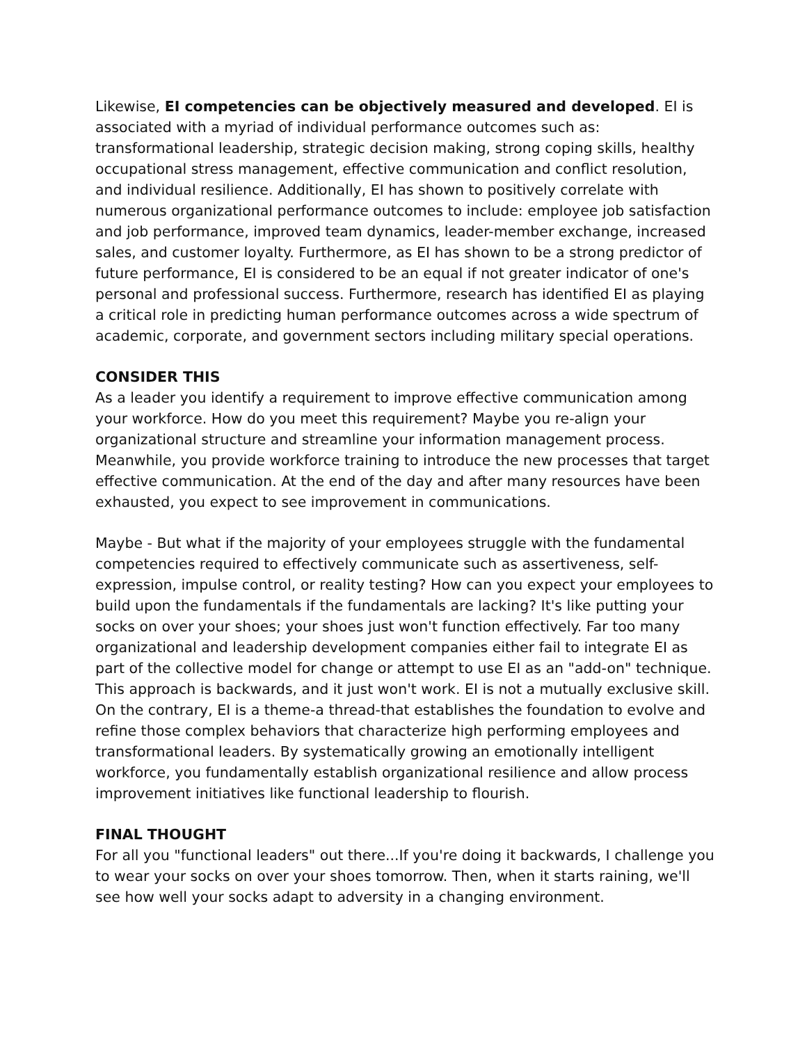Likewise, EI competencies can be objectively measured and developed. EI is associated with a myriad of individual performance outcomes such as: transformational leadership, strategic decision making, strong coping skills, healthy occupational stress management, effective communication and conflict resolution, and individual resilience. Additionally, EI has shown to positively correlate with numerous organizational performance outcomes to include: employee job satisfaction and job performance, improved team dynamics, leader-member exchange, increased sales, and customer loyalty. Furthermore, as EI has shown to be a strong predictor of future performance, EI is considered to be an equal if not greater indicator of one's personal and professional success. Furthermore, research has identified EI as playing a critical role in predicting human performance outcomes across a wide spectrum of academic, corporate, and government sectors including military special operations.
CONSIDER THIS
As a leader you identify a requirement to improve effective communication among your workforce. How do you meet this requirement? Maybe you re-align your organizational structure and streamline your information management process. Meanwhile, you provide workforce training to introduce the new processes that target effective communication. At the end of the day and after many resources have been exhausted, you expect to see improvement in communications.
Maybe - But what if the majority of your employees struggle with the fundamental competencies required to effectively communicate such as assertiveness, self-expression, impulse control, or reality testing? How can you expect your employees to build upon the fundamentals if the fundamentals are lacking? It's like putting your socks on over your shoes; your shoes just won't function effectively. Far too many organizational and leadership development companies either fail to integrate EI as part of the collective model for change or attempt to use EI as an "add-on" technique. This approach is backwards, and it just won't work. EI is not a mutually exclusive skill. On the contrary, EI is a theme-a thread-that establishes the foundation to evolve and refine those complex behaviors that characterize high performing employees and transformational leaders. By systematically growing an emotionally intelligent workforce, you fundamentally establish organizational resilience and allow process improvement initiatives like functional leadership to flourish.
FINAL THOUGHT
For all you "functional leaders" out there...If you're doing it backwards, I challenge you to wear your socks on over your shoes tomorrow. Then, when it starts raining, we'll see how well your socks adapt to adversity in a changing environment.